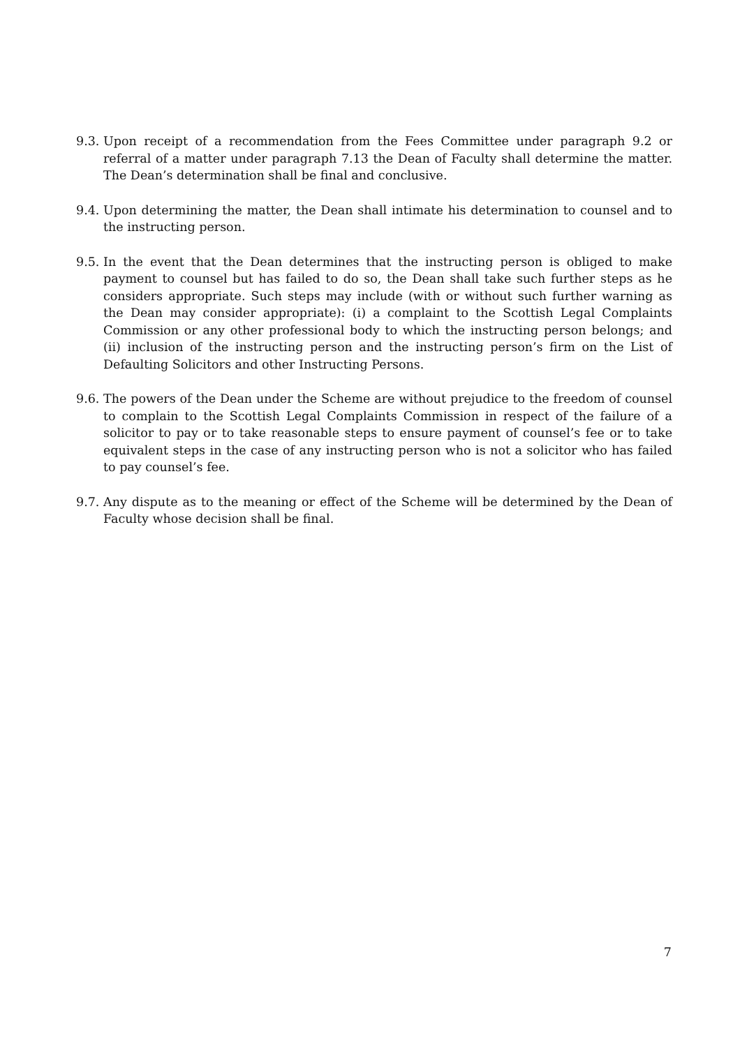9.3.
Upon receipt of a recommendation from the Fees Committee under paragraph 9.2 or referral of a matter under paragraph 7.13 the Dean of Faculty shall determine the matter. The Dean’s determination shall be final and conclusive.
9.4.
Upon determining the matter, the Dean shall intimate his determination to counsel and to the instructing person.
9.5.
In the event that the Dean determines that the instructing person is obliged to make payment to counsel but has failed to do so, the Dean shall take such further steps as he considers appropriate. Such steps may include (with or without such further warning as the Dean may consider appropriate): (i) a complaint to the Scottish Legal Complaints Commission or any other professional body to which the instructing person belongs; and (ii) inclusion of the instructing person and the instructing person’s firm on the List of Defaulting Solicitors and other Instructing Persons.
9.6.
The powers of the Dean under the Scheme are without prejudice to the freedom of counsel to complain to the Scottish Legal Complaints Commission in respect of the failure of a solicitor to pay or to take reasonable steps to ensure payment of counsel’s fee or to take equivalent steps in the case of any instructing person who is not a solicitor who has failed to pay counsel’s fee.
9.7.
Any dispute as to the meaning or effect of the Scheme will be determined by the Dean of Faculty whose decision shall be final.
7